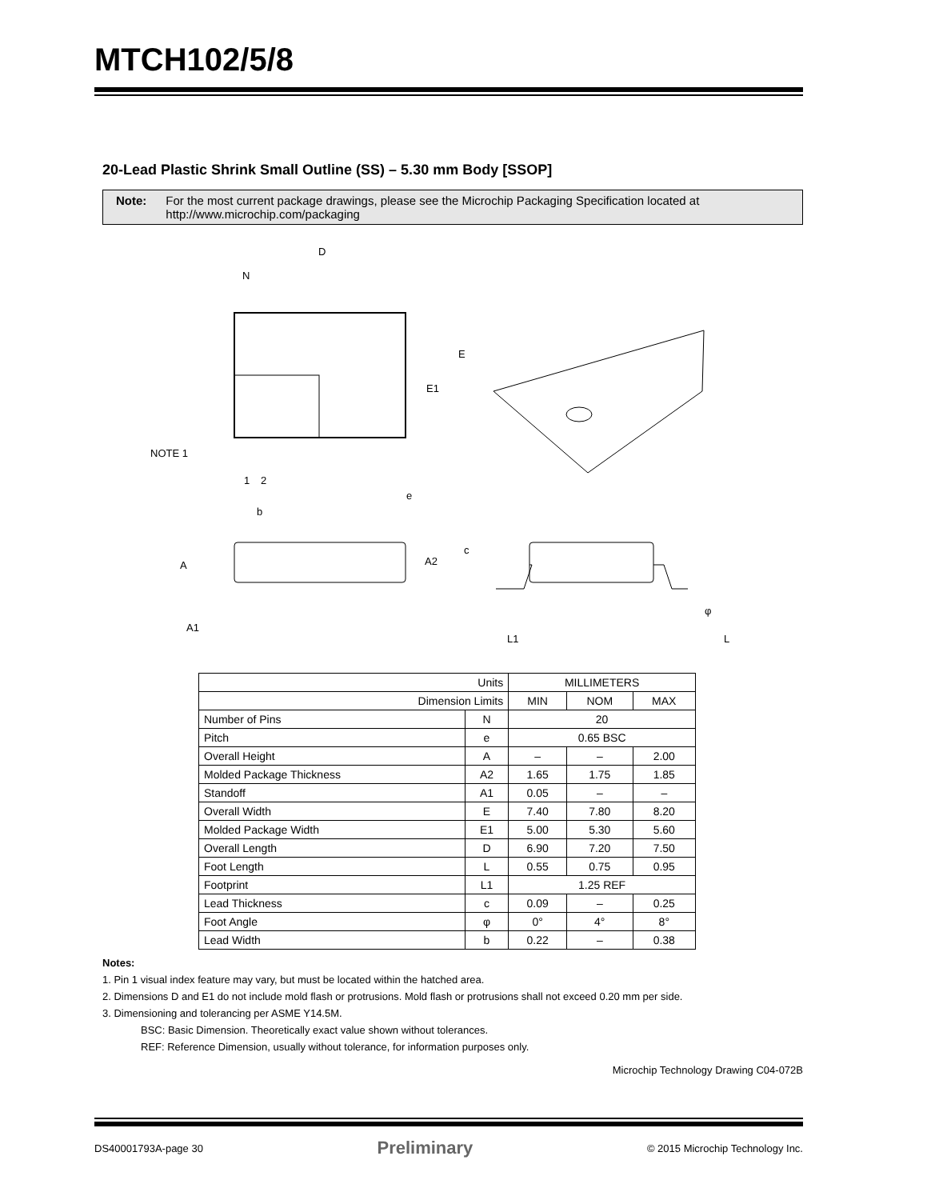MTCH102/5/8
20-Lead Plastic Shrink Small Outline (SS) – 5.30 mm Body [SSOP]
Note: For the most current package drawings, please see the Microchip Packaging Specification located at
http://www.microchip.com/packaging
D
N
E
E1
NOTE 1
1
2
e
b
A
A2
A1
c
φ
L1
L
| Units | | MILLIMETERS | | |
| Dimension Limits | | MIN | NOM | MAX |
| Number of Pins | N | 20 | | |
| Pitch | e | 0.65 BSC | | |
| Overall Height | A | – | – | 2.00 |
| Molded Package Thickness | A2 | 1.65 | 1.75 | 1.85 |
| Standoff | A1 | 0.05 | – | – |
| Overall Width | E | 7.40 | 7.80 | 8.20 |
| Molded Package Width | E1 | 5.00 | 5.30 | 5.60 |
| Overall Length | D | 6.90 | 7.20 | 7.50 |
| Foot Length | L | 0.55 | 0.75 | 0.95 |
| Footprint | L1 | 1.25 REF | | |
| Lead Thickness | c | 0.09 | – | 0.25 |
| Foot Angle | φ | 0° | 4° | 8° |
| Lead Width | b | 0.22 | – | 0.38 |
Notes:
1. Pin 1 visual index feature may vary, but must be located within the hatched area.
2. Dimensions D and E1 do not include mold flash or protrusions. Mold flash or protrusions shall not exceed 0.20 mm per side.
3. Dimensioning and tolerancing per ASME Y14.5M.
BSC: Basic Dimension. Theoretically exact value shown without tolerances.
REF: Reference Dimension, usually without tolerance, for information purposes only.
Microchip Technology Drawing C04-072B
DS40001793A-page 30 Preliminary © 2015 Microchip Technology Inc.